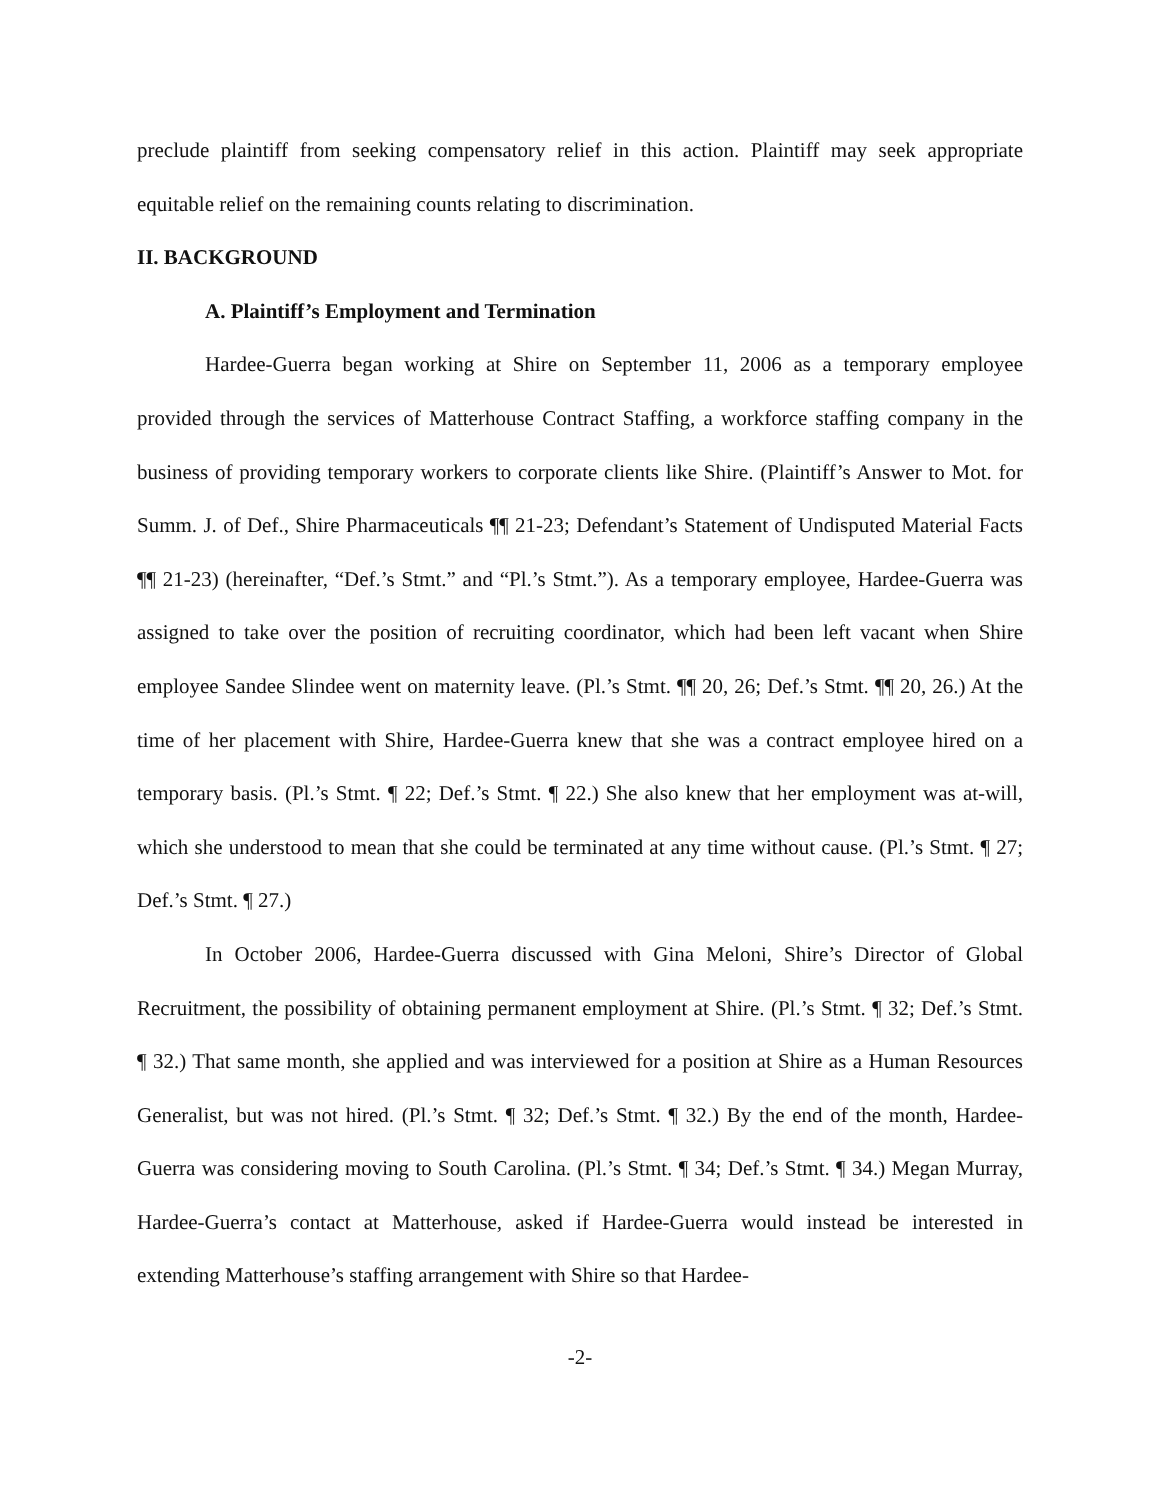preclude plaintiff from seeking compensatory relief in this action. Plaintiff may seek appropriate equitable relief on the remaining counts relating to discrimination.
II. BACKGROUND
A. Plaintiff’s Employment and Termination
Hardee-Guerra began working at Shire on September 11, 2006 as a temporary employee provided through the services of Matterhouse Contract Staffing, a workforce staffing company in the business of providing temporary workers to corporate clients like Shire. (Plaintiff’s Answer to Mot. for Summ. J. of Def., Shire Pharmaceuticals ¶¶ 21-23; Defendant’s Statement of Undisputed Material Facts ¶¶ 21-23) (hereinafter, “Def.’s Stmt.” and “Pl.’s Stmt.”). As a temporary employee, Hardee-Guerra was assigned to take over the position of recruiting coordinator, which had been left vacant when Shire employee Sandee Slindee went on maternity leave. (Pl.’s Stmt. ¶¶ 20, 26; Def.’s Stmt. ¶¶ 20, 26.) At the time of her placement with Shire, Hardee-Guerra knew that she was a contract employee hired on a temporary basis. (Pl.’s Stmt. ¶ 22; Def.’s Stmt. ¶ 22.) She also knew that her employment was at-will, which she understood to mean that she could be terminated at any time without cause. (Pl.’s Stmt. ¶ 27; Def.’s Stmt. ¶ 27.)
In October 2006, Hardee-Guerra discussed with Gina Meloni, Shire’s Director of Global Recruitment, the possibility of obtaining permanent employment at Shire. (Pl.’s Stmt. ¶ 32; Def.’s Stmt. ¶ 32.) That same month, she applied and was interviewed for a position at Shire as a Human Resources Generalist, but was not hired. (Pl.’s Stmt. ¶ 32; Def.’s Stmt. ¶ 32.) By the end of the month, Hardee-Guerra was considering moving to South Carolina. (Pl.’s Stmt. ¶ 34; Def.’s Stmt. ¶ 34.) Megan Murray, Hardee-Guerra’s contact at Matterhouse, asked if Hardee-Guerra would instead be interested in extending Matterhouse’s staffing arrangement with Shire so that Hardee-
-2-